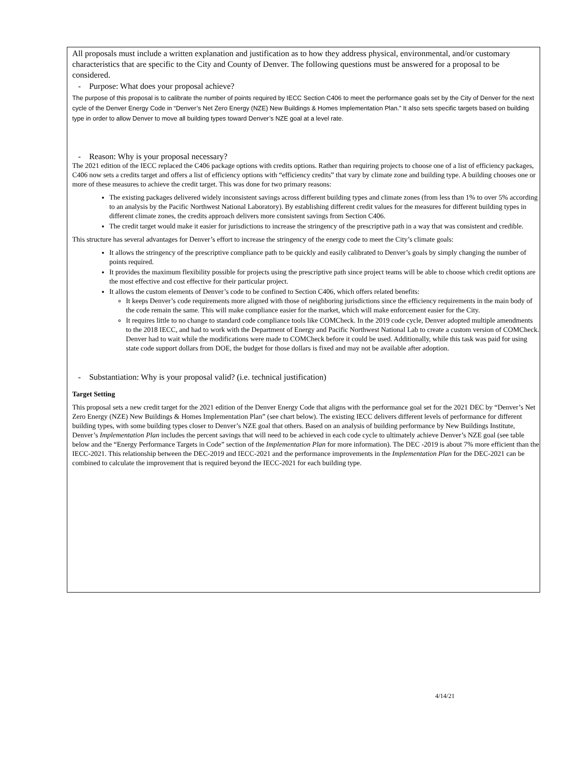All proposals must include a written explanation and justification as to how they address physical, environmental, and/or customary characteristics that are specific to the City and County of Denver. The following questions must be answered for a proposal to be considered.
- Purpose: What does your proposal achieve?
The purpose of this proposal is to calibrate the number of points required by IECC Section C406 to meet the performance goals set by the City of Denver for the next cycle of the Denver Energy Code in “Denver’s Net Zero Energy (NZE) New Buildings & Homes Implementation Plan.” It also sets specific targets based on building type in order to allow Denver to move all building types toward Denver’s NZE goal at a level rate.
- Reason: Why is your proposal necessary?
The 2021 edition of the IECC replaced the C406 package options with credits options. Rather than requiring projects to choose one of a list of efficiency packages, C406 now sets a credits target and offers a list of efficiency options with “efficiency credits” that vary by climate zone and building type. A building chooses one or more of these measures to achieve the credit target. This was done for two primary reasons:
The existing packages delivered widely inconsistent savings across different building types and climate zones (from less than 1% to over 5% according to an analysis by the Pacific Northwest National Laboratory). By establishing different credit values for the measures for different building types in different climate zones, the credits approach delivers more consistent savings from Section C406.
The credit target would make it easier for jurisdictions to increase the stringency of the prescriptive path in a way that was consistent and credible.
This structure has several advantages for Denver’s effort to increase the stringency of the energy code to meet the City’s climate goals:
It allows the stringency of the prescriptive compliance path to be quickly and easily calibrated to Denver’s goals by simply changing the number of points required.
It provides the maximum flexibility possible for projects using the prescriptive path since project teams will be able to choose which credit options are the most effective and cost effective for their particular project.
It allows the custom elements of Denver’s code to be confined to Section C406, which offers related benefits:
It keeps Denver’s code requirements more aligned with those of neighboring jurisdictions since the efficiency requirements in the main body of the code remain the same. This will make compliance easier for the market, which will make enforcement easier for the City.
It requires little to no change to standard code compliance tools like COMCheck. In the 2019 code cycle, Denver adopted multiple amendments to the 2018 IECC, and had to work with the Department of Energy and Pacific Northwest National Lab to create a custom version of COMCheck. Denver had to wait while the modifications were made to COMCheck before it could be used. Additionally, while this task was paid for using state code support dollars from DOE, the budget for those dollars is fixed and may not be available after adoption.
- Substantiation: Why is your proposal valid? (i.e. technical justification)
Target Setting
This proposal sets a new credit target for the 2021 edition of the Denver Energy Code that aligns with the performance goal set for the 2021 DEC by “Denver’s Net Zero Energy (NZE) New Buildings & Homes Implementation Plan” (see chart below). The existing IECC delivers different levels of performance for different building types, with some building types closer to Denver’s NZE goal that others. Based on an analysis of building performance by New Buildings Institute, Denver’s Implementation Plan includes the percent savings that will need to be achieved in each code cycle to ultimately achieve Denver’s NZE goal (see table below and the “Energy Performance Targets in Code” section of the Implementation Plan for more information). The DEC -2019 is about 7% more efficient than the IECC-2021. This relationship between the DEC-2019 and IECC-2021 and the performance improvements in the Implementation Plan for the DEC-2021 can be combined to calculate the improvement that is required beyond the IECC-2021 for each building type.
4/14/21